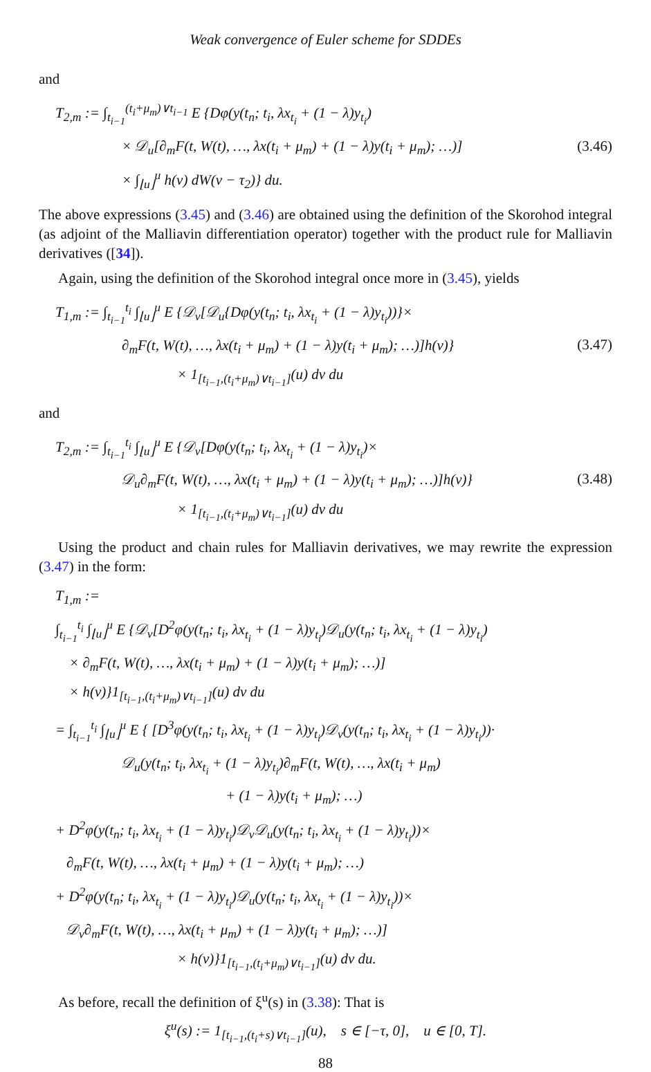Weak convergence of Euler scheme for SDDEs
and
T<sub>2,m</sub> := ∫<sub>t<sub>i−1</sub></sub><sup>(t<sub>i</sub>+μ<sub>m</sub>)∨t<sub>i−1</sub></sup> E {Dφ(y(t<sub>n</sub>; t<sub>i</sub>, λx<sub>t<sub>i</sub></sub> + (1 − λ)y<sub>t<sub>i</sub></sub>)
× 𝒟<sub>u</sub>[∂<sub>m</sub>F(t, W(t), …, λx(t<sub>i</sub> + μ<sub>m</sub>) + (1 − λ)y(t<sub>i</sub> + μ<sub>m</sub>); …)]
× ∫<sub>⌊u⌋</sub><sup>u</sup> h(v) dW(v − τ<sub>2</sub>)} du.
(3.46)
The above expressions (3.45) and (3.46) are obtained using the definition of the Skorohod integral (as adjoint of the Malliavin differentiation operator) together with the product rule for Malliavin derivatives ([34]).
Again, using the definition of the Skorohod integral once more in (3.45), yields
T<sub>1,m</sub> := ∫<sub>t<sub>i−1</sub></sub><sup>t<sub>i</sub></sup> ∫<sub>⌊u⌋</sub><sup>u</sup> E {𝒟<sub>v</sub>[𝒟<sub>u</sub>{Dφ(y(t<sub>n</sub>; t<sub>i</sub>, λx<sub>t<sub>i</sub></sub> + (1 − λ)y<sub>t<sub>i</sub></sub>))}×
∂<sub>m</sub>F(t, W(t), …, λx(t<sub>i</sub> + μ<sub>m</sub>) + (1 − λ)y(t<sub>i</sub> + μ<sub>m</sub>); …)]h(v)}
× 1<sub>[t<sub>i−1</sub>,(t<sub>i</sub>+μ<sub>m</sub>)∨t<sub>i−1</sub>]</sub>(u) dv du
(3.47)
and
T<sub>2,m</sub> := ∫<sub>t<sub>i−1</sub></sub><sup>t<sub>i</sub></sup> ∫<sub>⌊u⌋</sub><sup>u</sup> E {𝒟<sub>v</sub>[Dφ(y(t<sub>n</sub>; t<sub>i</sub>, λx<sub>t<sub>i</sub></sub> + (1 − λ)y<sub>t<sub>i</sub></sub>)×
𝒟<sub>u</sub>∂<sub>m</sub>F(t, W(t), …, λx(t<sub>i</sub> + μ<sub>m</sub>) + (1 − λ)y(t<sub>i</sub> + μ<sub>m</sub>); …)]h(v)}
× 1<sub>[t<sub>i−1</sub>,(t<sub>i</sub>+μ<sub>m</sub>)∨t<sub>i−1</sub>]</sub>(u) dv du
(3.48)
Using the product and chain rules for Malliavin derivatives, we may rewrite the expression (3.47) in the form:
T<sub>1,m</sub> :=
∫<sub>t<sub>i−1</sub></sub><sup>t<sub>i</sub></sup> ∫<sub>⌊u⌋</sub><sup>u</sup> E {𝒟<sub>v</sub>[D<sup>2</sup>φ(y(t<sub>n</sub>; t<sub>i</sub>, λx<sub>t<sub>i</sub></sub> + (1 − λ)y<sub>t<sub>i</sub></sub>)𝒟<sub>u</sub>(y(t<sub>n</sub>; t<sub>i</sub>, λx<sub>t<sub>i</sub></sub> + (1 − λ)y<sub>t<sub>i</sub></sub>)
× ∂<sub>m</sub>F(t, W(t), …, λx(t<sub>i</sub> + μ<sub>m</sub>) + (1 − λ)y(t<sub>i</sub> + μ<sub>m</sub>); …)]
× h(v)}1<sub>[t<sub>i−1</sub>,(t<sub>i</sub>+μ<sub>m</sub>)∨t<sub>i−1</sub>]</sub>(u) dv du
= ∫<sub>t<sub>i−1</sub></sub><sup>t<sub>i</sub></sup> ∫<sub>⌊u⌋</sub><sup>u</sup> E { [D<sup>3</sup>φ(y(t<sub>n</sub>; t<sub>i</sub>, λx<sub>t<sub>i</sub></sub> + (1 − λ)y<sub>t<sub>i</sub></sub>)𝒟<sub>v</sub>(y(t<sub>n</sub>; t<sub>i</sub>, λx<sub>t<sub>i</sub></sub> + (1 − λ)y<sub>t<sub>i</sub></sub>))·
𝒟<sub>u</sub>(y(t<sub>n</sub>; t<sub>i</sub>, λx<sub>t<sub>i</sub></sub> + (1 − λ)y<sub>t<sub>i</sub></sub>)∂<sub>m</sub>F(t, W(t), …, λx(t<sub>i</sub> + μ<sub>m</sub>)
+ (1 − λ)y(t<sub>i</sub> + μ<sub>m</sub>); …)
+ D<sup>2</sup>φ(y(t<sub>n</sub>; t<sub>i</sub>, λx<sub>t<sub>i</sub></sub> + (1 − λ)y<sub>t<sub>i</sub></sub>)𝒟<sub>v</sub>𝒟<sub>u</sub>(y(t<sub>n</sub>; t<sub>i</sub>, λx<sub>t<sub>i</sub></sub> + (1 − λ)y<sub>t<sub>i</sub></sub>))×
∂<sub>m</sub>F(t, W(t), …, λx(t<sub>i</sub> + μ<sub>m</sub>) + (1 − λ)y(t<sub>i</sub> + μ<sub>m</sub>); …)
+ D<sup>2</sup>φ(y(t<sub>n</sub>; t<sub>i</sub>, λx<sub>t<sub>i</sub></sub> + (1 − λ)y<sub>t<sub>i</sub></sub>)𝒟<sub>u</sub>(y(t<sub>n</sub>; t<sub>i</sub>, λx<sub>t<sub>i</sub></sub> + (1 − λ)y<sub>t<sub>i</sub></sub>))×
𝒟<sub>v</sub>∂<sub>m</sub>F(t, W(t), …, λx(t<sub>i</sub> + μ<sub>m</sub>) + (1 − λ)y(t<sub>i</sub> + μ<sub>m</sub>); …)]
× h(v)}1<sub>[t<sub>i−1</sub>,(t<sub>i</sub>+μ<sub>m</sub>)∨t<sub>i−1</sub>]</sub>(u) dv du.
As before, recall the definition of ξ<sup>u</sup>(s) in (3.38): That is
ξ<sup>u</sup>(s) := 1<sub>[t<sub>i−1</sub>,(t<sub>i</sub>+s)∨t<sub>i−1</sub>]</sub>(u), s ∈ [−τ, 0], u ∈ [0, T].
88